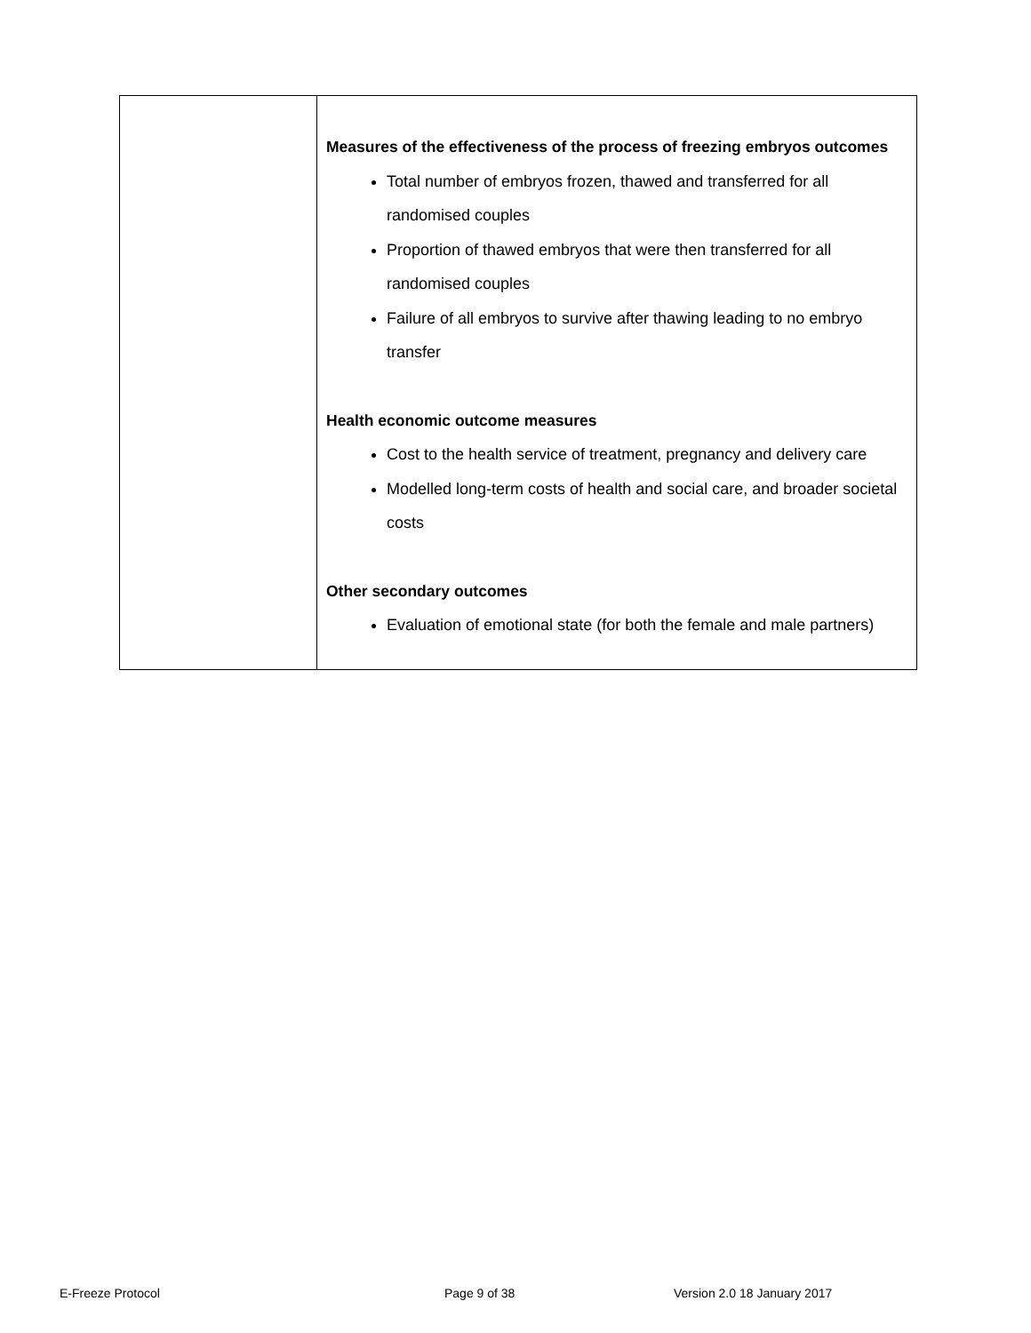| | Measures of the effectiveness of the process of freezing embryos outcomes Total number of embryos frozen, thawed and transferred for all randomised couples Proportion of thawed embryos that were then transferred for all randomised couples Failure of all embryos to survive after thawing leading to no embryo transfer Health economic outcome measures Cost to the health service of treatment, pregnancy and delivery care Modelled long-term costs of health and social care, and broader societal costs Other secondary outcomes Evaluation of emotional state (for both the female and male partners) |
E-Freeze Protocol Page 9 of 38 Version 2.0 18 January 2017